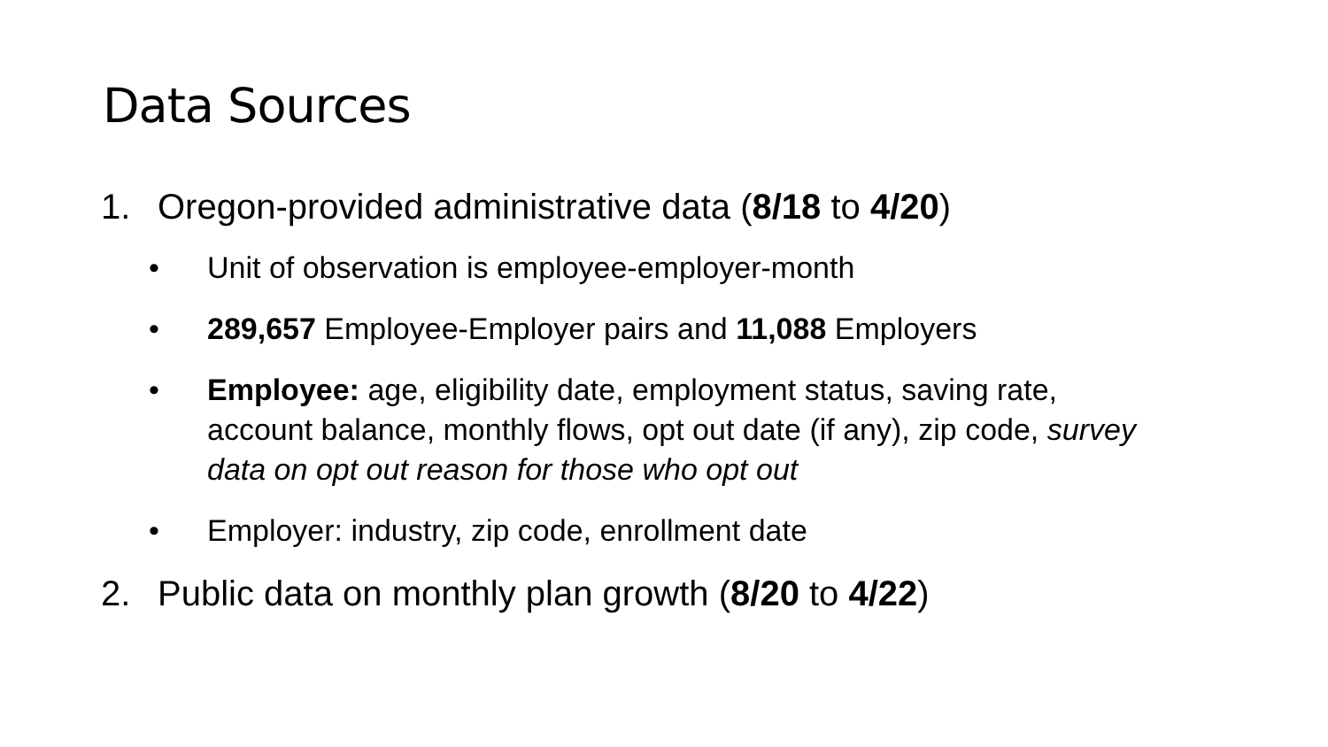Data Sources
1. Oregon-provided administrative data (8/18 to 4/20)
• Unit of observation is employee-employer-month
• 289,657 Employee-Employer pairs and 11,088 Employers
• Employee: age, eligibility date, employment status, saving rate, account balance, monthly flows, opt out date (if any), zip code, survey data on opt out reason for those who opt out
• Employer: industry, zip code, enrollment date
2. Public data on monthly plan growth (8/20 to 4/22)